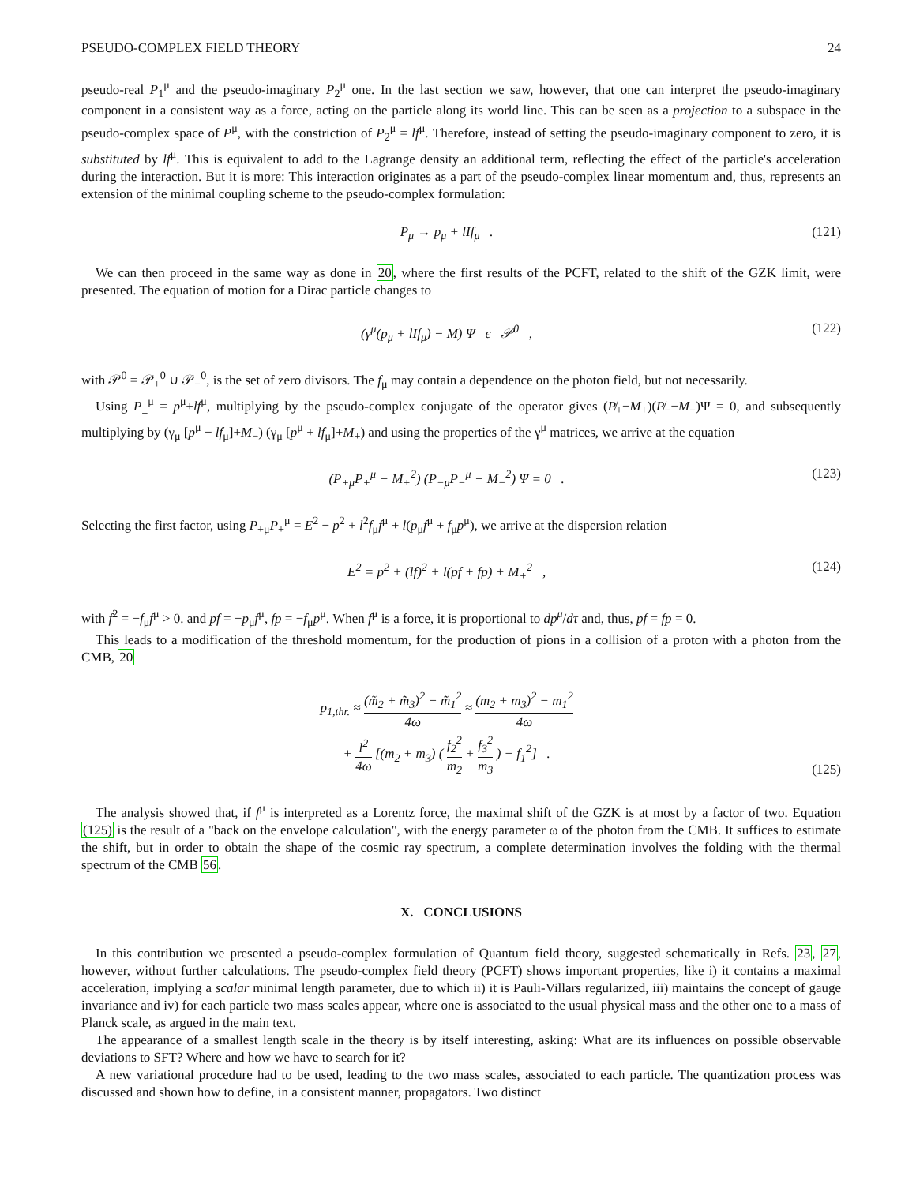PSEUDO-COMPLEX FIELD THEORY 24
pseudo-real P<sub>1</sub><sup>μ</sup> and the pseudo-imaginary P<sub>2</sub><sup>μ</sup> one. In the last section we saw, however, that one can interpret the pseudo-imaginary component in a consistent way as a force, acting on the particle along its world line. This can be seen as a projection to a subspace in the pseudo-complex space of P<sup>μ</sup>, with the constriction of P<sub>2</sub><sup>μ</sup> = lf<sup>μ</sup>. Therefore, instead of setting the pseudo-imaginary component to zero, it is substituted by lf<sup>μ</sup>. This is equivalent to add to the Lagrange density an additional term, reflecting the effect of the particle's acceleration during the interaction. But it is more: This interaction originates as a part of the pseudo-complex linear momentum and, thus, represents an extension of the minimal coupling scheme to the pseudo-complex formulation:
P<sub>μ</sub> → p<sub>μ</sub> + lIf<sub>μ</sub> . (121)
We can then proceed in the same way as done in 20, where the first results of the PCFT, related to the shift of the GZK limit, were presented. The equation of motion for a Dirac particle changes to
(γ<sup>μ</sup>(p<sub>μ</sub> + lIf<sub>μ</sub>) − M) Ψ ϵ 𝒫<sup>0</sup> , (122)
with 𝒫<sup>0</sup> = 𝒫<sub>+</sub><sup>0</sup> ∪ 𝒫<sub>−</sub><sup>0</sup>, is the set of zero divisors. The f<sub>μ</sub> may contain a dependence on the photon field, but not necessarily.
Using P<sub>±</sub><sup>μ</sup> = p<sup>μ</sup>±lf<sup>μ</sup>, multiplying by the pseudo-complex conjugate of the operator gives (P̸<sub>+</sub>−M<sub>+</sub>)(P̸<sub>−</sub>−M<sub>−</sub>)Ψ = 0, and subsequently multiplying by (γ<sub>μ</sub> [p<sup>μ</sup> − lf<sub>μ</sub>]+M<sub>−</sub>) (γ<sub>μ</sub> [p<sup>μ</sup> + lf<sub>μ</sub>]+M<sub>+</sub>) and using the properties of the γ<sup>μ</sup> matrices, we arrive at the equation
(P<sub>+μ</sub>P<sub>+</sub><sup>μ</sup> − M<sub>+</sub><sup>2</sup>) (P<sub>−μ</sub>P<sub>−</sub><sup>μ</sup> − M<sub>−</sub><sup>2</sup>) Ψ = 0 . (123)
Selecting the first factor, using P<sub>+μ</sub>P<sub>+</sub><sup>μ</sup> = E<sup>2</sup> − p<sup>2</sup> + l<sup>2</sup>f<sub>μ</sub>f<sup>μ</sup> + l(p<sub>μ</sub>f<sup>μ</sup> + f<sub>μ</sub>p<sup>μ</sup>), we arrive at the dispersion relation
E<sup>2</sup> = p<sup>2</sup> + (lf)<sup>2</sup> + l(pf + fp) + M<sub>+</sub><sup>2</sup> , (124)
with f<sup>2</sup> = −f<sub>μ</sub>f<sup>μ</sup> > 0. and pf = −p<sub>μ</sub>f<sup>μ</sup>, fp = −f<sub>μ</sub>p<sup>μ</sup>. When f<sup>μ</sup> is a force, it is proportional to dp<sup>μ</sup>/dτ and, thus, pf = fp = 0.
This leads to a modification of the threshold momentum, for the production of pions in a collision of a proton with a photon from the CMB, 20
p<sub>1,thr.</sub> ≈ (m̃<sub>2</sub> + m̃<sub>3</sub>)<sup>2</sup> − m̃<sub>1</sub><sup>2</sup> 4ω ≈ (m<sub>2</sub> + m<sub>3</sub>)<sup>2</sup> − m<sub>1</sub><sup>2</sup> 4ω
+ l<sup>2</sup> 4ω [(m<sub>2</sub> + m<sub>3</sub>) ( f<sub>2</sub><sup>2</sup> m<sub>2</sub> + f<sub>3</sub><sup>2</sup> m<sub>3</sub> ) − f<sub>1</sub><sup>2</sup>] . (125)
The analysis showed that, if f<sup>μ</sup> is interpreted as a Lorentz force, the maximal shift of the GZK is at most by a factor of two. Equation (125) is the result of a "back on the envelope calculation", with the energy parameter ω of the photon from the CMB. It suffices to estimate the shift, but in order to obtain the shape of the cosmic ray spectrum, a complete determination involves the folding with the thermal spectrum of the CMB 56.
X. CONCLUSIONS
In this contribution we presented a pseudo-complex formulation of Quantum field theory, suggested schematically in Refs. 23, 27, however, without further calculations. The pseudo-complex field theory (PCFT) shows important properties, like i) it contains a maximal acceleration, implying a scalar minimal length parameter, due to which ii) it is Pauli-Villars regularized, iii) maintains the concept of gauge invariance and iv) for each particle two mass scales appear, where one is associated to the usual physical mass and the other one to a mass of Planck scale, as argued in the main text.
The appearance of a smallest length scale in the theory is by itself interesting, asking: What are its influences on possible observable deviations to SFT? Where and how we have to search for it?
A new variational procedure had to be used, leading to the two mass scales, associated to each particle. The quantization process was discussed and shown how to define, in a consistent manner, propagators. Two distinct